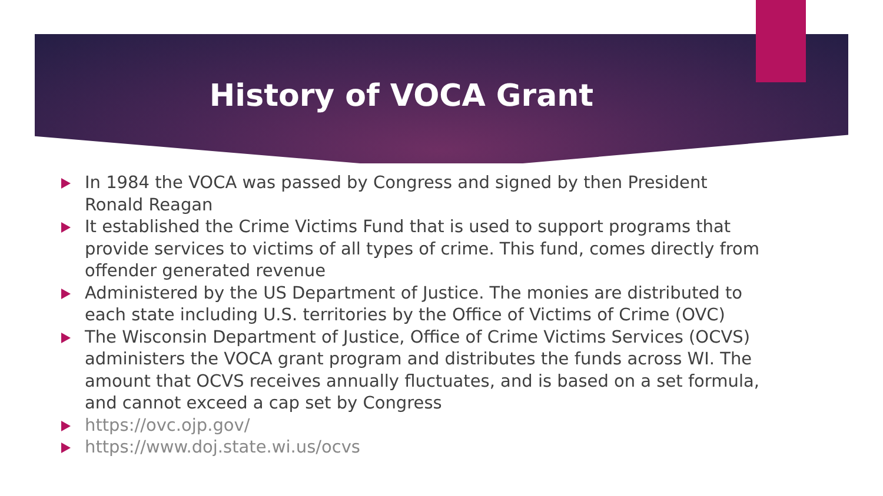History of VOCA Grant
In 1984 the VOCA was passed by Congress and signed by then President Ronald Reagan
It established the Crime Victims Fund that is used to support programs that provide services to victims of all types of crime. This fund, comes directly from offender generated revenue
Administered by the US Department of Justice. The monies are distributed to each state including U.S. territories by the Office of Victims of Crime (OVC)
The Wisconsin Department of Justice, Office of Crime Victims Services (OCVS) administers the VOCA grant program and distributes the funds across WI. The amount that OCVS receives annually fluctuates, and is based on a set formula, and cannot exceed a cap set by Congress
https://ovc.ojp.gov/
https://www.doj.state.wi.us/ocvs